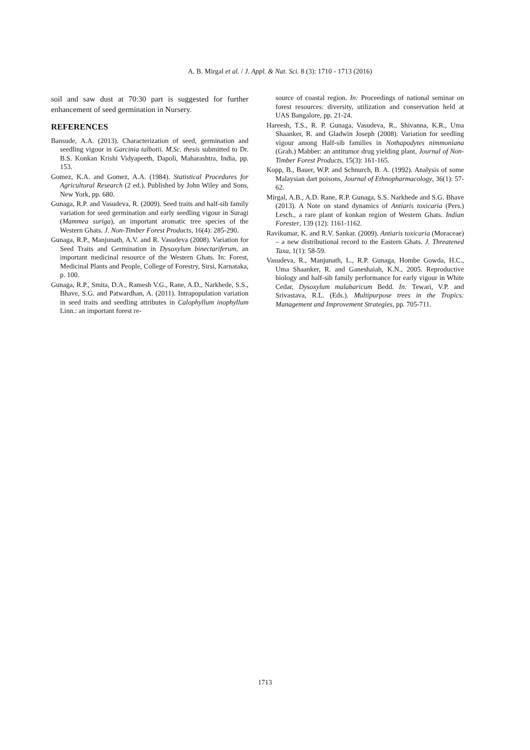A. B. Mirgal et al. / J. Appl. & Nat. Sci. 8 (3): 1710 - 1713 (2016)
soil and saw dust at 70:30 part is suggested for further enhancement of seed germination in Nursery.
REFERENCES
Bansude, A.A. (2013). Characterization of seed, germination and seedling vigour in Garcinia talbotii. M.Sc. thesis submitted to Dr. B.S. Konkan Krishi Vidyapeeth, Dapoli, Maharashtra, India, pp. 153.
Gomez, K.A. and Gomez, A.A. (1984). Statistical Procedures for Agricultural Research (2 ed.). Published by John Wiley and Sons, New York, pp. 680.
Gunaga, R.P. and Vasudeva, R. (2009). Seed traits and half-sib family variation for seed germination and early seedling vigour in Suragi (Mammea suriga), an important aromatic tree species of the Western Ghats. J. Non-Timber Forest Products, 16(4): 285-290.
Gunaga, R.P., Manjunath, A.V. and R. Vasudeva (2008). Variation for Seed Traits and Germination in Dysoxylum binectariferum, an important medicinal resource of the Western Ghats. In: Forest, Medicinal Plants and People, College of Forestry, Sirsi, Karnataka, p. 100.
Gunaga, R.P., Smita, D.A., Ramesh V.G., Rane, A.D., Narkhede, S.S., Bhave, S.G. and Patwardhan, A. (2011). Intrapopulation variation in seed traits and seedling attributes in Calophyllum inophyllum Linn.: an important forest re-
source of coastal region. In: Proceedings of national seminar on forest resources: diversity, utilization and conservation held at UAS Bangalore, pp. 21-24.
Hareesh, T.S., R. P. Gunaga, Vasudeva, R., Shivanna, K.R., Uma Shaanker, R. and Gladwin Joseph (2008). Variation for seedling vigour among Half-sib families in Nothapodytes nimmoniana (Grah.) Mabber: an antitumor drug yielding plant, Journal of Non-Timber Forest Products, 15(3): 161-165.
Kopp, B., Bauer, W.P. and Schnurch, B. A. (1992). Analysis of some Malaysian dart poisons, Journal of Ethnopharmacology, 36(1): 57-62.
Mirgal, A.B., A.D. Rane, R.P. Gunaga, S.S. Narkhede and S.G. Bhave (2013). A Note on stand dynamics of Antiaris toxicaria (Pers.) Lesch., a rare plant of konkan region of Western Ghats. Indian Forester, 139 (12): 1161-1162.
Ravikumar, K. and R.V. Sankar. (2009). Antiaris toxicaria (Moraceae) – a new distributional record to the Eastern Ghats. J. Threatened Taxa, 1(1): 58-59.
Vasudeva, R., Manjunath, L., R.P. Gunaga, Hombe Gowda, H.C., Uma Shaanker, R. and Ganeshaiah, K.N., 2005. Reproductive biology and half-sib family performance for early vigour in White Cedar, Dysoxylum malabaricum Bedd. In: Tewari, V.P. and Srivastava, R.L. (Eds.). Multipurpose trees in the Tropics: Management and Improvement Strategies, pp. 705-711.
1713